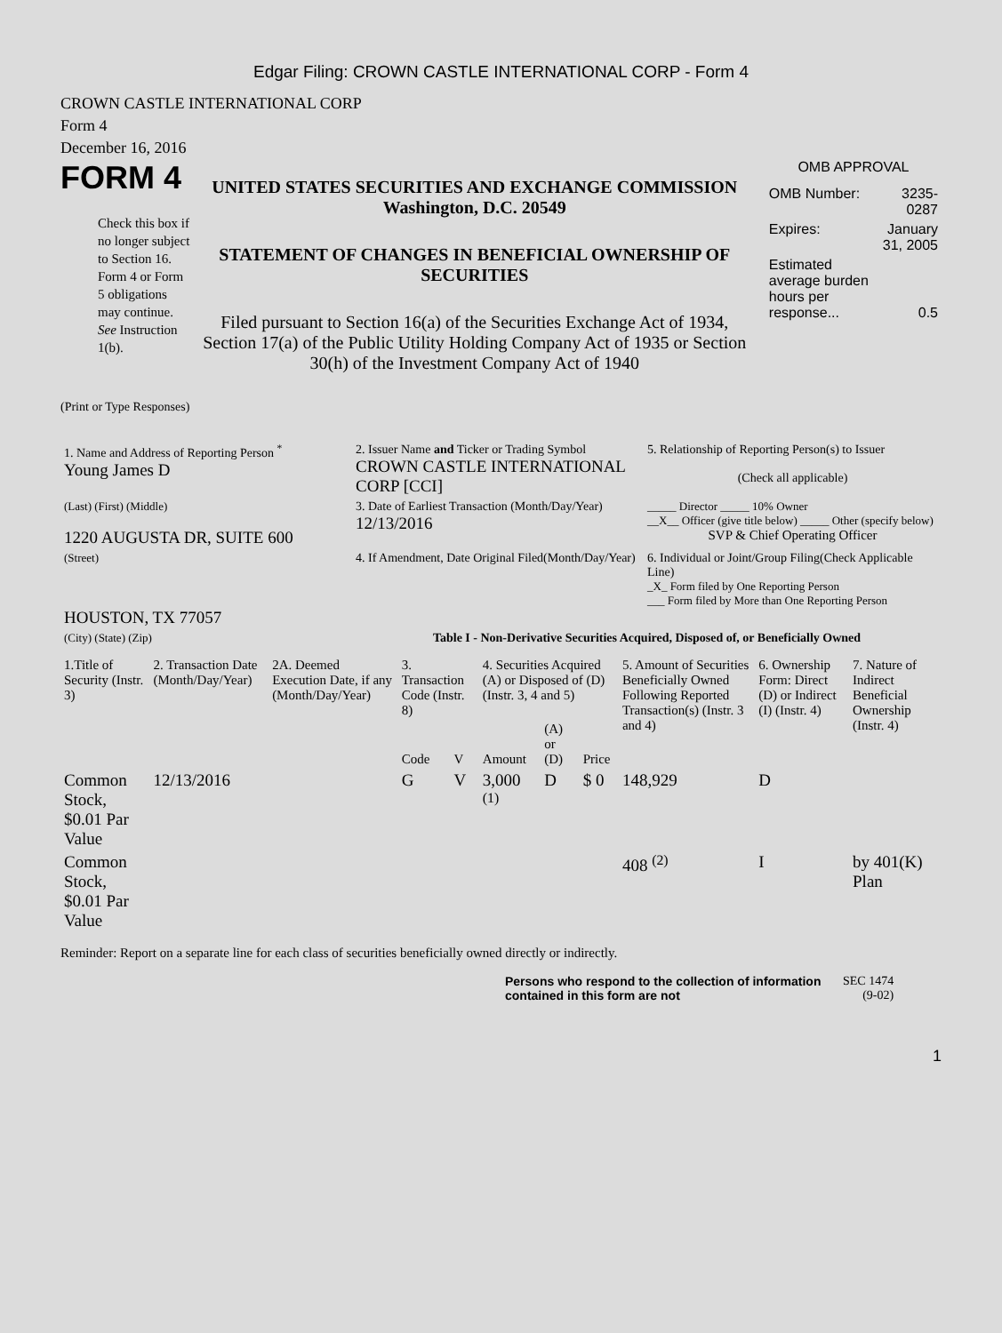Edgar Filing: CROWN CASTLE INTERNATIONAL CORP - Form 4
CROWN CASTLE INTERNATIONAL CORP
Form 4
December 16, 2016
FORM 4
Check this box if no longer subject to Section 16. Form 4 or Form 5 obligations may continue. See Instruction 1(b).
UNITED STATES SECURITIES AND EXCHANGE COMMISSION
Washington, D.C. 20549
STATEMENT OF CHANGES IN BENEFICIAL OWNERSHIP OF SECURITIES
Filed pursuant to Section 16(a) of the Securities Exchange Act of 1934, Section 17(a) of the Public Utility Holding Company Act of 1935 or Section 30(h) of the Investment Company Act of 1940
OMB APPROVAL
| OMB Number: | 3235-0287 |
| Expires: | January 31, 2005 |
| Estimated average burden hours per response... | 0.5 |
(Print or Type Responses)
| 1. Name and Address of Reporting Person <sup>*</sup> Young James D | 2. Issuer Name and Ticker or Trading Symbol CROWN CASTLE INTERNATIONAL CORP [CCI] | 5. Relationship of Reporting Person(s) to Issuer (Check all applicable) |
| (Last) (First) (Middle) 1220 AUGUSTA DR, SUITE 600 | 3. Date of Earliest Transaction (Month/Day/Year) 12/13/2016 | _____ Director _____ 10% Owner __X__ Officer (give title below) _____ Other (specify below) SVP & Chief Operating Officer |
| (Street) HOUSTON, TX 77057 | 4. If Amendment, Date Original Filed(Month/Day/Year) | 6. Individual or Joint/Group Filing(Check Applicable Line) _X_ Form filed by One Reporting Person ___ Form filed by More than One Reporting Person |
| (City) (State) (Zip) | Table I - Non-Derivative Securities Acquired, Disposed of, or Beneficially Owned | |
| 1.Title of Security (Instr. 3) | 2. Transaction Date (Month/Day/Year) | 2A. Deemed Execution Date, if any (Month/Day/Year) | 3. Transaction Code (Instr. 8) | | 4. Securities Acquired (A) or Disposed of (D) (Instr. 3, 4 and 5) | | | 5. Amount of Securities Beneficially Owned Following Reported Transaction(s) (Instr. 3 and 4) | 6. Ownership Form: Direct (D) or Indirect (I) (Instr. 4) | 7. Nature of Indirect Beneficial Ownership (Instr. 4) |
| --- | --- | --- | --- | --- | --- | --- | --- | --- | --- | --- |
| | | | Code | V | Amount | (A) or (D) | Price | | | |
| Common Stock, $0.01 Par Value | 12/13/2016 | | G | V | 3,000 <sup>(1)</sup> | D | $ 0 | 148,929 | D | |
| Common Stock, $0.01 Par Value | | | | | | | | 408 <sup>(2)</sup> | I | by 401(K) Plan |
Reminder: Report on a separate line for each class of securities beneficially owned directly or indirectly.
Persons who respond to the collection of information contained in this form are not
SEC 1474
(9-02)
1